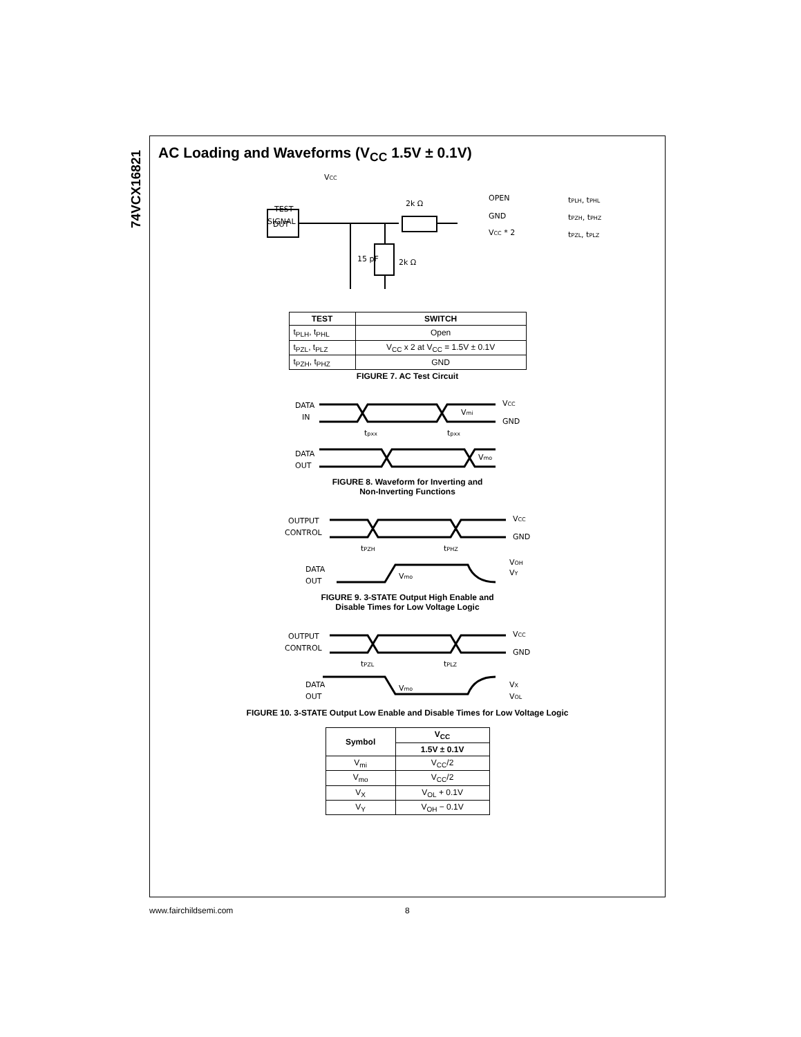74VCX16821
AC Loading and Waveforms (V<sub>CC</sub> 1.5V ± 0.1V)
TEST
SIGNAL
VCC
DUT
15 pF
2k Ω
2k Ω
OPEN
GND
VCC * 2
tPLH, tPHL
tPZH, tPHZ
tPZL, tPLZ
| TEST | SWITCH |
| --- | --- |
| t<sub>PLH</sub>, t<sub>PHL</sub> | Open |
| t<sub>PZL</sub>, t<sub>PLZ</sub> | V<sub>CC</sub> x 2 at V<sub>CC</sub> = 1.5V ± 0.1V |
| t<sub>PZH</sub>, t<sub>PHZ</sub> | GND |
FIGURE 7. AC Test Circuit
DATA
IN
DATA
OUT
VCC
GND
Vmi
tpxx
tpxx
Vmo
FIGURE 8. Waveform for Inverting and
Non-Inverting Functions
OUTPUT
CONTROL
DATA
OUT
VCC
GND
tPZH
tPHZ
Vmo
VOH
VY
FIGURE 9. 3-STATE Output High Enable and
Disable Times for Low Voltage Logic
OUTPUT
CONTROL
DATA
OUT
VCC
GND
tPZL
tPLZ
Vmo
VX
VOL
FIGURE 10. 3-STATE Output Low Enable and Disable Times for Low Voltage Logic
| Symbol | V<sub>CC</sub> |
| --- | --- |
| | 1.5V ± 0.1V |
| V<sub>mi</sub> | V<sub>CC</sub>/2 |
| V<sub>mo</sub> | V<sub>CC</sub>/2 |
| V<sub>X</sub> | V<sub>OL</sub> + 0.1V |
| V<sub>Y</sub> | V<sub>OH</sub> − 0.1V |
www.fairchildsemi.com 8